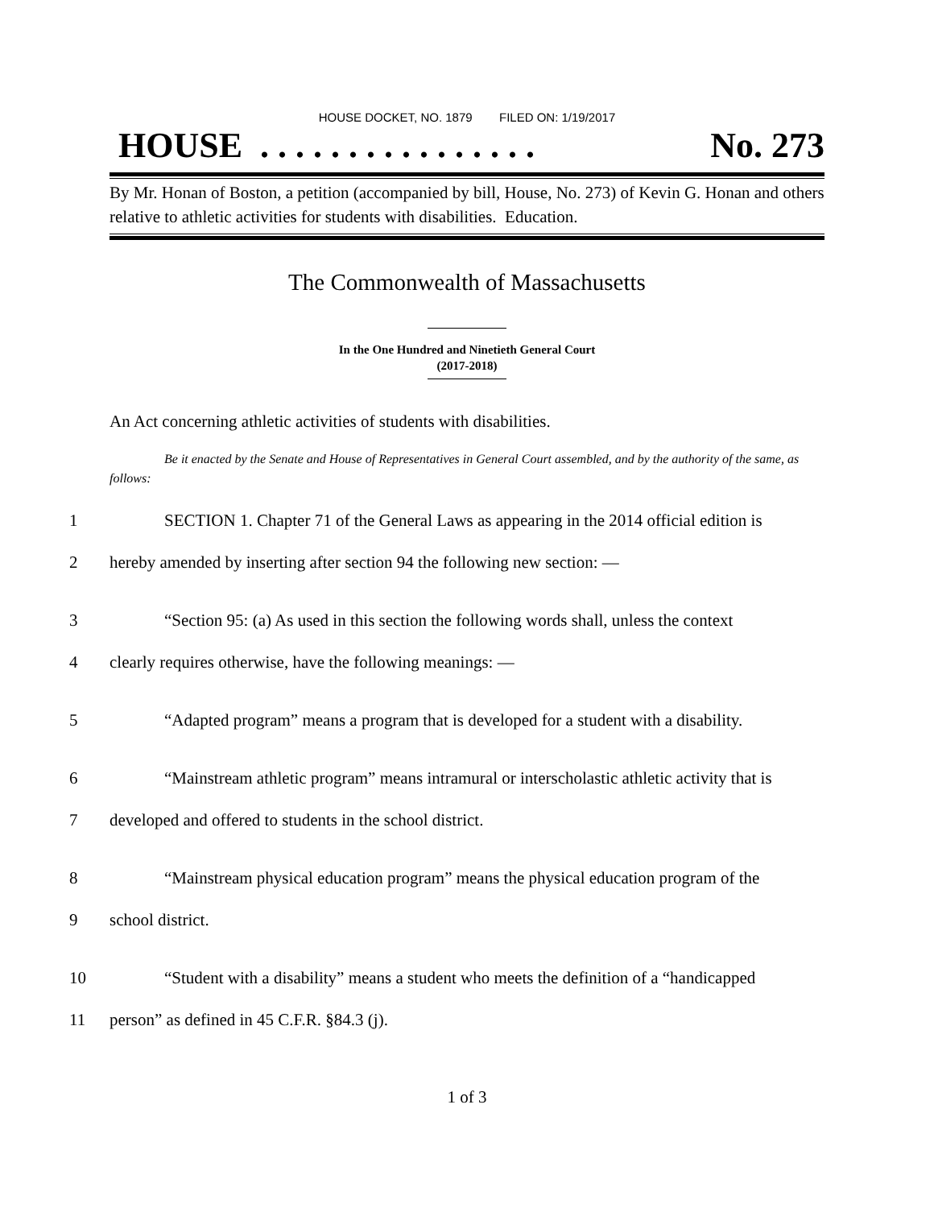HOUSE DOCKET, NO. 1879 FILED ON: 1/19/2017
HOUSE . . . . . . . . . . . . . . . . No. 273
By Mr. Honan of Boston, a petition (accompanied by bill, House, No. 273) of Kevin G. Honan and others relative to athletic activities for students with disabilities. Education.
The Commonwealth of Massachusetts
In the One Hundred and Ninetieth General Court
(2017-2018)
An Act concerning athletic activities of students with disabilities.
Be it enacted by the Senate and House of Representatives in General Court assembled, and by the authority of the same, as follows:
1 SECTION 1. Chapter 71 of the General Laws as appearing in the 2014 official edition is
2 hereby amended by inserting after section 94 the following new section: —
3 “Section 95: (a) As used in this section the following words shall, unless the context
4 clearly requires otherwise, have the following meanings: —
5 “Adapted program” means a program that is developed for a student with a disability.
6 “Mainstream athletic program” means intramural or interscholastic athletic activity that is
7 developed and offered to students in the school district.
8 “Mainstream physical education program” means the physical education program of the
9 school district.
10 “Student with a disability” means a student who meets the definition of a “handicapped
11 person” as defined in 45 C.F.R. §84.3 (j).
1 of 3